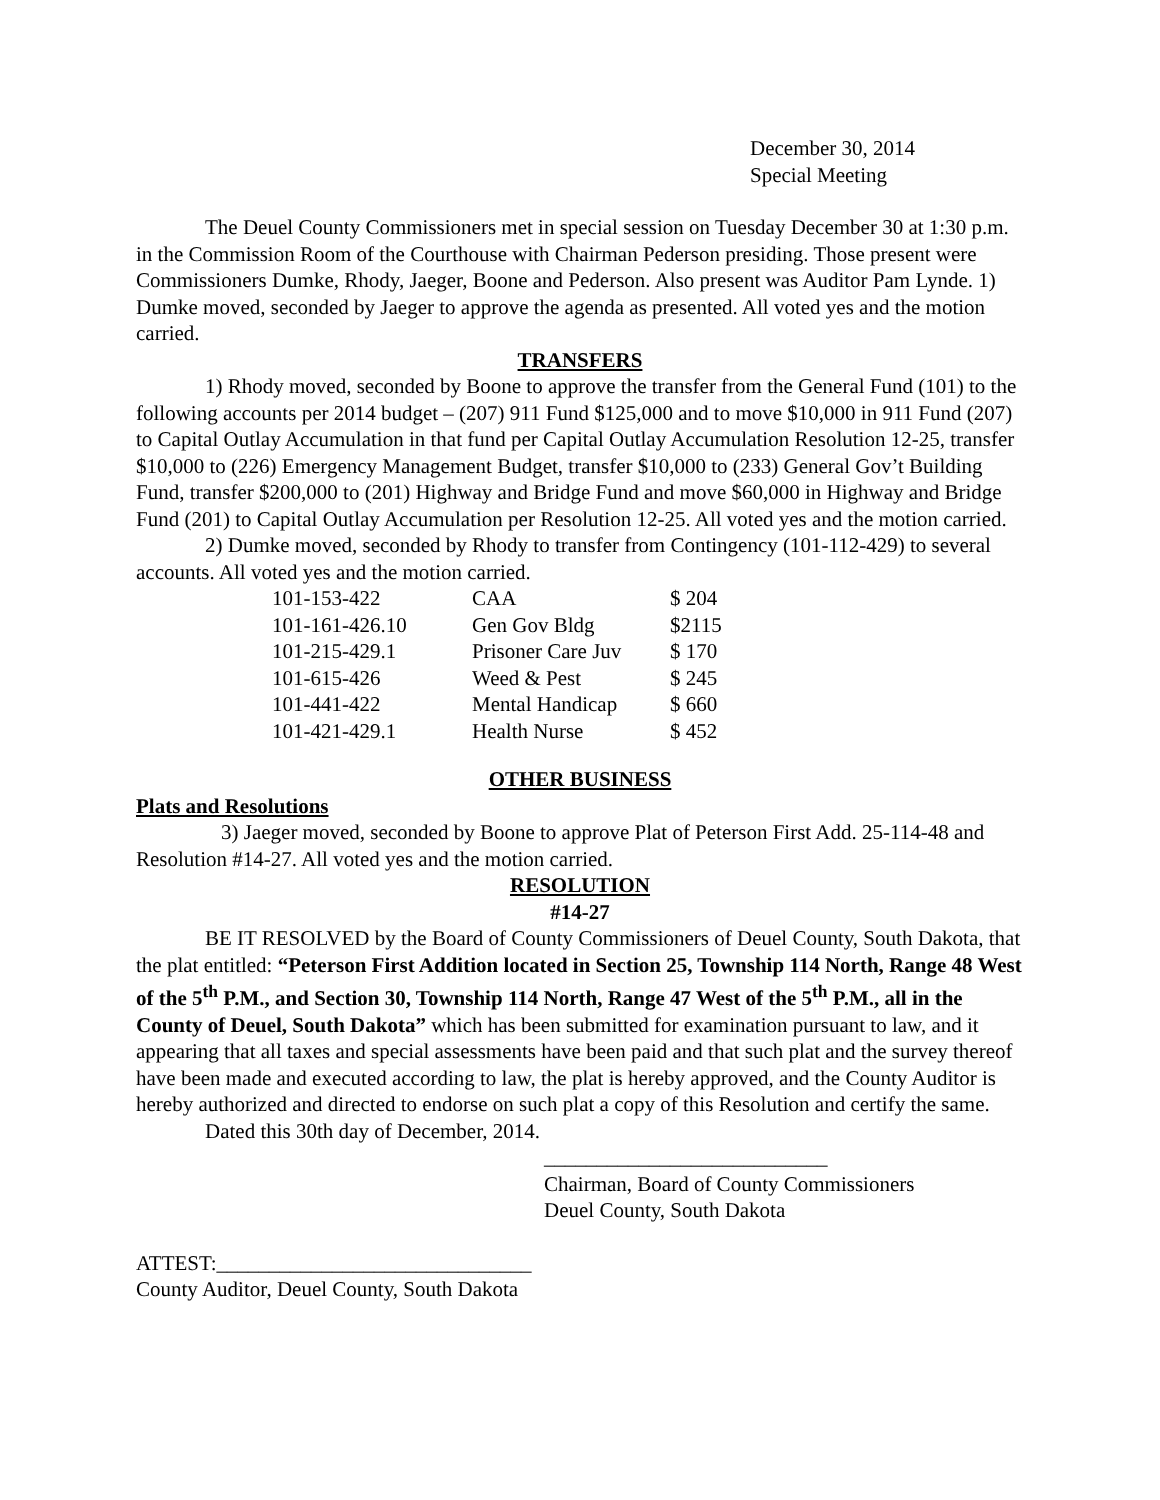December 30, 2014
Special Meeting
The Deuel County Commissioners met in special session on Tuesday December 30 at 1:30 p.m. in the Commission Room of the Courthouse with Chairman Pederson presiding. Those present were Commissioners Dumke, Rhody, Jaeger, Boone and Pederson. Also present was Auditor Pam Lynde. 1) Dumke moved, seconded by Jaeger to approve the agenda as presented. All voted yes and the motion carried.
TRANSFERS
1) Rhody moved, seconded by Boone to approve the transfer from the General Fund (101) to the following accounts per 2014 budget – (207) 911 Fund $125,000 and to move $10,000 in 911 Fund (207) to Capital Outlay Accumulation in that fund per Capital Outlay Accumulation Resolution 12-25, transfer $10,000 to (226) Emergency Management Budget, transfer $10,000 to (233) General Gov’t Building Fund, transfer $200,000 to (201) Highway and Bridge Fund and move $60,000 in Highway and Bridge Fund (201) to Capital Outlay Accumulation per Resolution 12-25. All voted yes and the motion carried.
2) Dumke moved, seconded by Rhody to transfer from Contingency (101-112-429) to several accounts. All voted yes and the motion carried.
| 101-153-422 | CAA | $ 204 |
| 101-161-426.10 | Gen Gov Bldg | $2115 |
| 101-215-429.1 | Prisoner Care Juv | $ 170 |
| 101-615-426 | Weed & Pest | $ 245 |
| 101-441-422 | Mental Handicap | $ 660 |
| 101-421-429.1 | Health Nurse | $ 452 |
OTHER BUSINESS
Plats and Resolutions
3) Jaeger moved, seconded by Boone to approve Plat of Peterson First Add. 25-114-48 and Resolution #14-27. All voted yes and the motion carried.
RESOLUTION
#14-27
BE IT RESOLVED by the Board of County Commissioners of Deuel County, South Dakota, that the plat entitled: “Peterson First Addition located in Section 25, Township 114 North, Range 48 West of the 5<sup>th</sup> P.M., and Section 30, Township 114 North, Range 47 West of the 5<sup>th</sup> P.M., all in the County of Deuel, South Dakota” which has been submitted for examination pursuant to law, and it appearing that all taxes and special assessments have been paid and that such plat and the survey thereof have been made and executed according to law, the plat is hereby approved, and the County Auditor is hereby authorized and directed to endorse on such plat a copy of this Resolution and certify the same.
Dated this 30th day of December, 2014.
___________________________
Chairman, Board of County Commissioners
Deuel County, South Dakota
ATTEST:______________________________
County Auditor, Deuel County, South Dakota